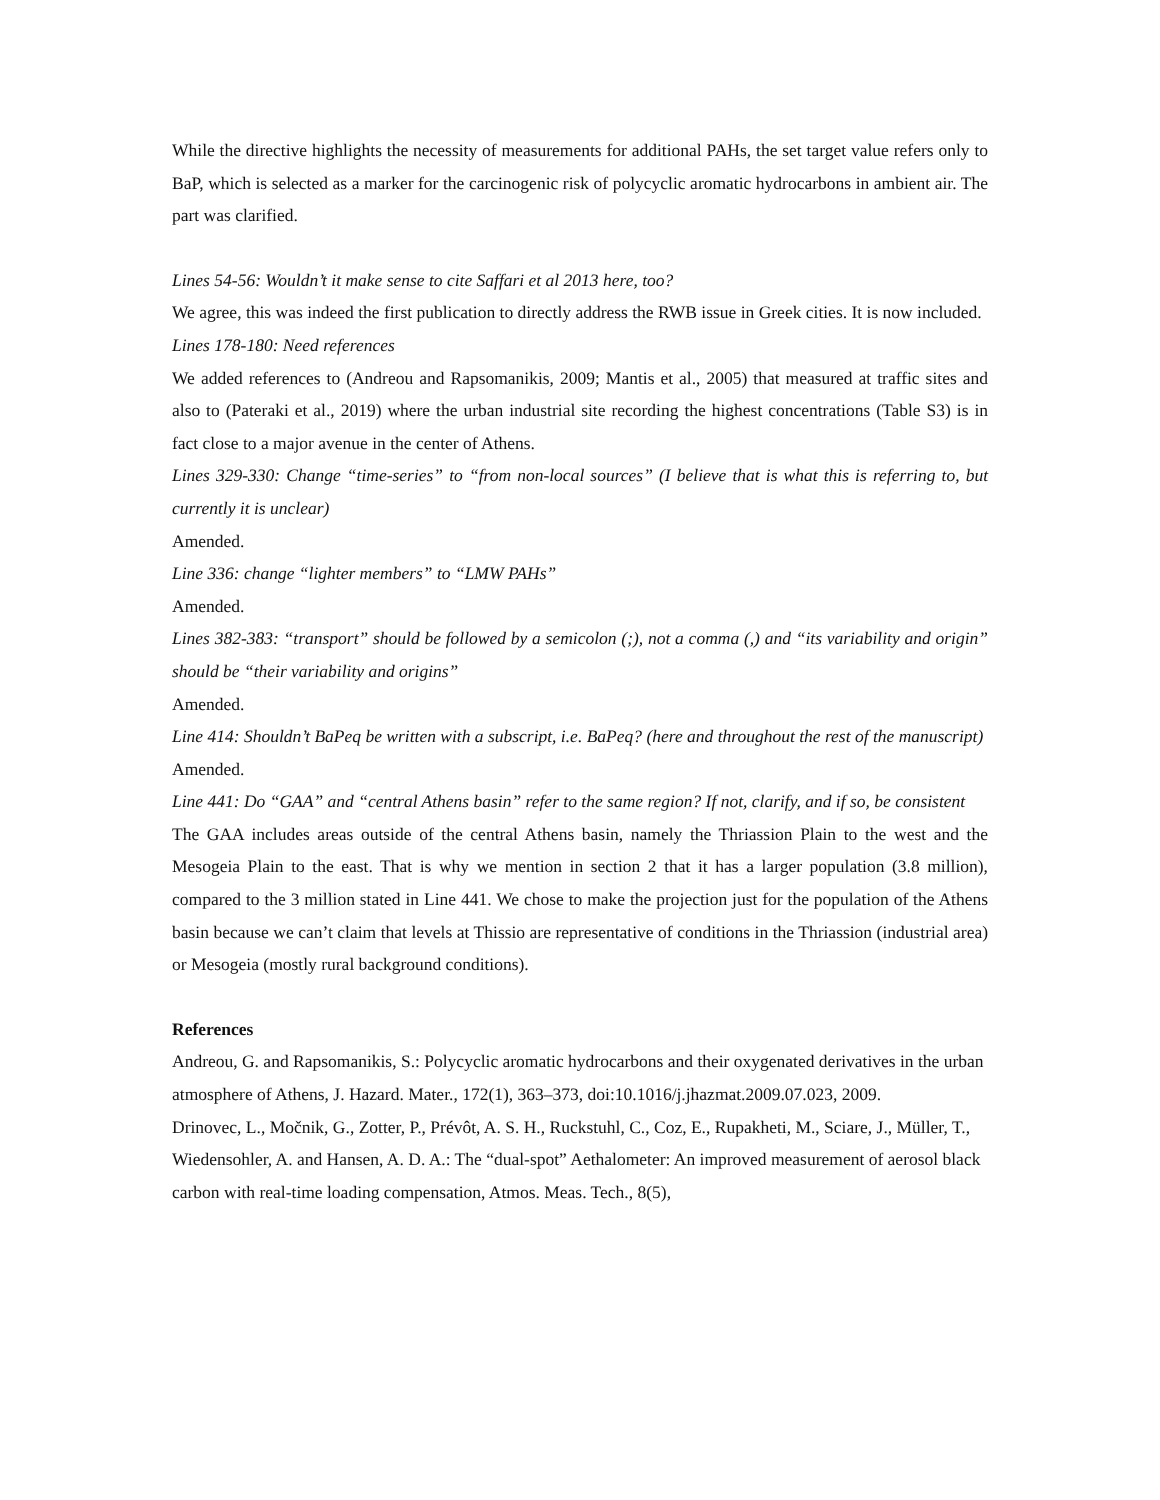While the directive highlights the necessity of measurements for additional PAHs, the set target value refers only to BaP, which is selected as a marker for the carcinogenic risk of polycyclic aromatic hydrocarbons in ambient air. The part was clarified.
Lines 54-56: Wouldn’t it make sense to cite Saffari et al 2013 here, too?
We agree, this was indeed the first publication to directly address the RWB issue in Greek cities. It is now included.
Lines 178-180: Need references
We added references to (Andreou and Rapsomanikis, 2009; Mantis et al., 2005) that measured at traffic sites and also to (Pateraki et al., 2019) where the urban industrial site recording the highest concentrations (Table S3) is in fact close to a major avenue in the center of Athens.
Lines 329-330: Change “time-series” to “from non-local sources” (I believe that is what this is referring to, but currently it is unclear)
Amended.
Line 336: change “lighter members” to “LMW PAHs”
Amended.
Lines 382-383: “transport” should be followed by a semicolon (;), not a comma (,) and “its variability and origin” should be “their variability and origins”
Amended.
Line 414: Shouldn’t BaPeq be written with a subscript, i.e. BaPeq? (here and throughout the rest of the manuscript)
Amended.
Line 441: Do “GAA” and “central Athens basin” refer to the same region? If not, clarify, and if so, be consistent
The GAA includes areas outside of the central Athens basin, namely the Thriassion Plain to the west and the Mesogeia Plain to the east. That is why we mention in section 2 that it has a larger population (3.8 million), compared to the 3 million stated in Line 441. We chose to make the projection just for the population of the Athens basin because we can’t claim that levels at Thissio are representative of conditions in the Thriassion (industrial area) or Mesogeia (mostly rural background conditions).
References
Andreou, G. and Rapsomanikis, S.: Polycyclic aromatic hydrocarbons and their oxygenated derivatives in the urban atmosphere of Athens, J. Hazard. Mater., 172(1), 363–373, doi:10.1016/j.jhazmat.2009.07.023, 2009.
Drinovec, L., Močnik, G., Zotter, P., Prévôt, A. S. H., Ruckstuhl, C., Coz, E., Rupakheti, M., Sciare, J., Müller, T., Wiedensohler, A. and Hansen, A. D. A.: The “dual-spot” Aethalometer: An improved measurement of aerosol black carbon with real-time loading compensation, Atmos. Meas. Tech., 8(5),